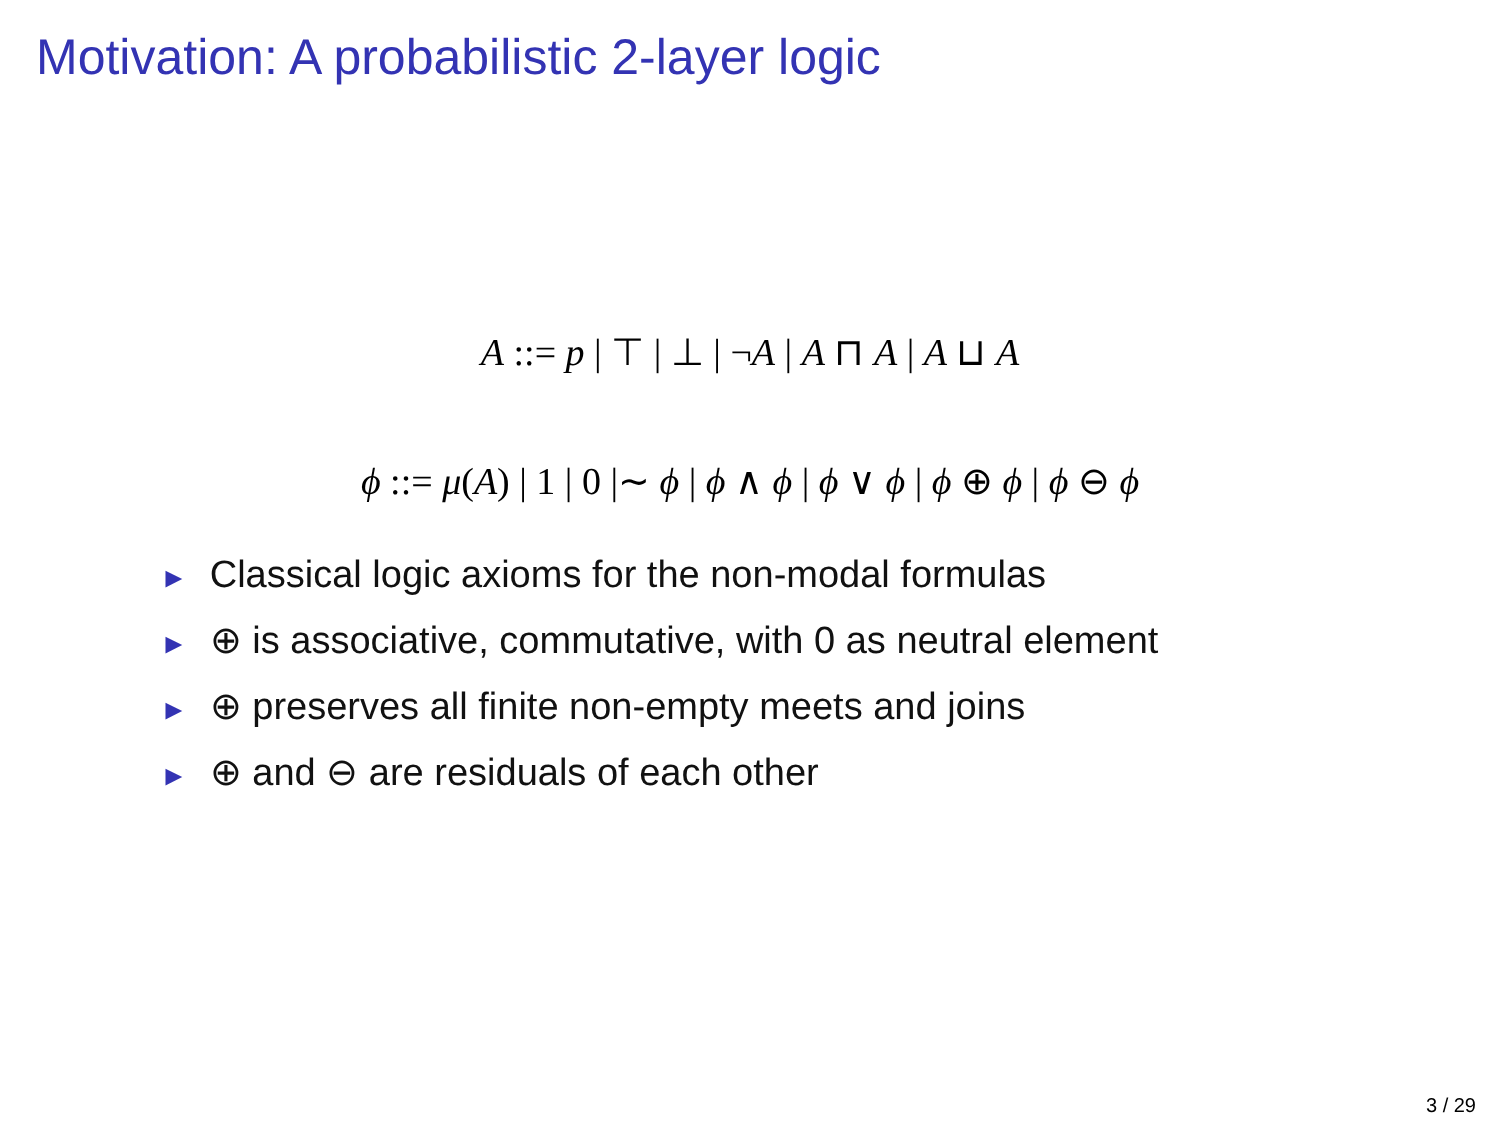Motivation: A probabilistic 2-layer logic
A ::= p | ⊤ | ⊥ | ¬A | A ⊓ A | A ⊔ A
ϕ ::= μ(A) | 1 | 0 |∼ ϕ | ϕ ∧ ϕ | ϕ ∨ ϕ | ϕ ⊕ ϕ | ϕ ⊖ ϕ
► Classical logic axioms for the non-modal formulas
► ⊕ is associative, commutative, with 0 as neutral element
► ⊕ preserves all finite non-empty meets and joins
► ⊕ and ⊖ are residuals of each other
3 / 29